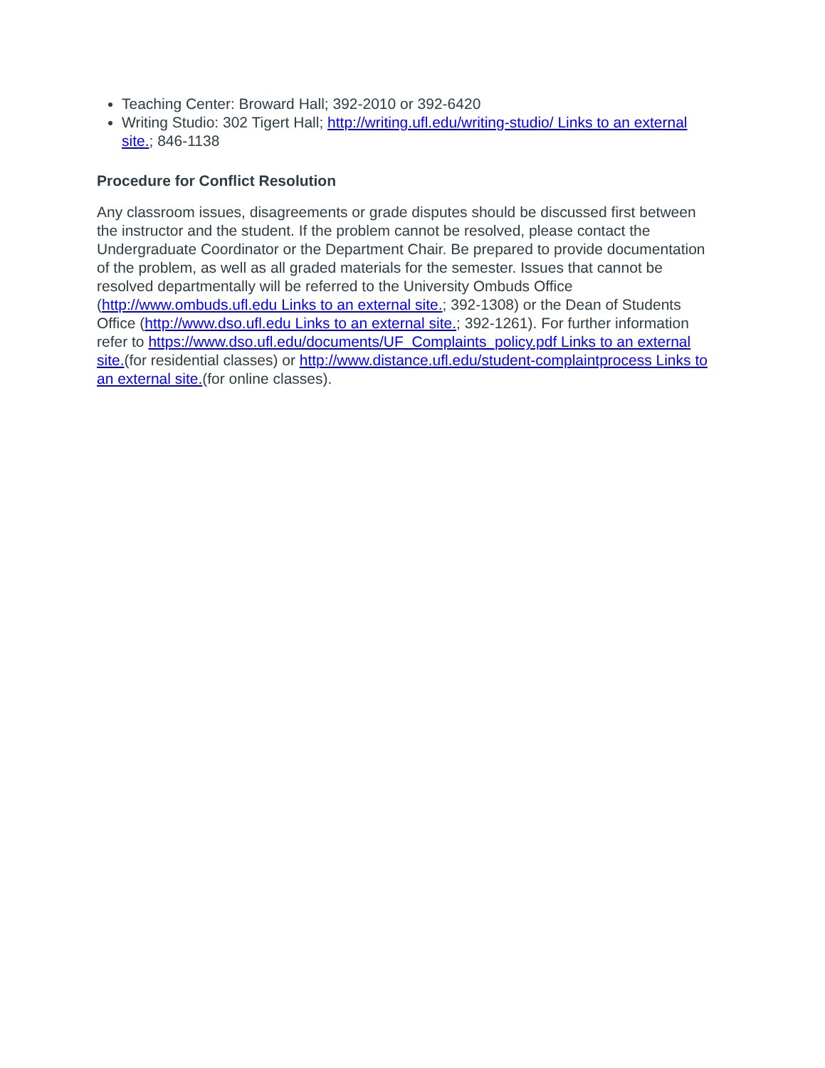Teaching Center: Broward Hall; 392-2010 or 392-6420
Writing Studio: 302 Tigert Hall; http://writing.ufl.edu/writing-studio/ Links to an external site.; 846-1138
Procedure for Conflict Resolution
Any classroom issues, disagreements or grade disputes should be discussed first between the instructor and the student. If the problem cannot be resolved, please contact the Undergraduate Coordinator or the Department Chair. Be prepared to provide documentation of the problem, as well as all graded materials for the semester. Issues that cannot be resolved departmentally will be referred to the University Ombuds Office (http://www.ombuds.ufl.edu Links to an external site.; 392-1308) or the Dean of Students Office (http://www.dso.ufl.edu Links to an external site.; 392-1261). For further information refer to https://www.dso.ufl.edu/documents/UF_Complaints_policy.pdf Links to an external site.(for residential classes) or http://www.distance.ufl.edu/student-complaintprocess Links to an external site.(for online classes).